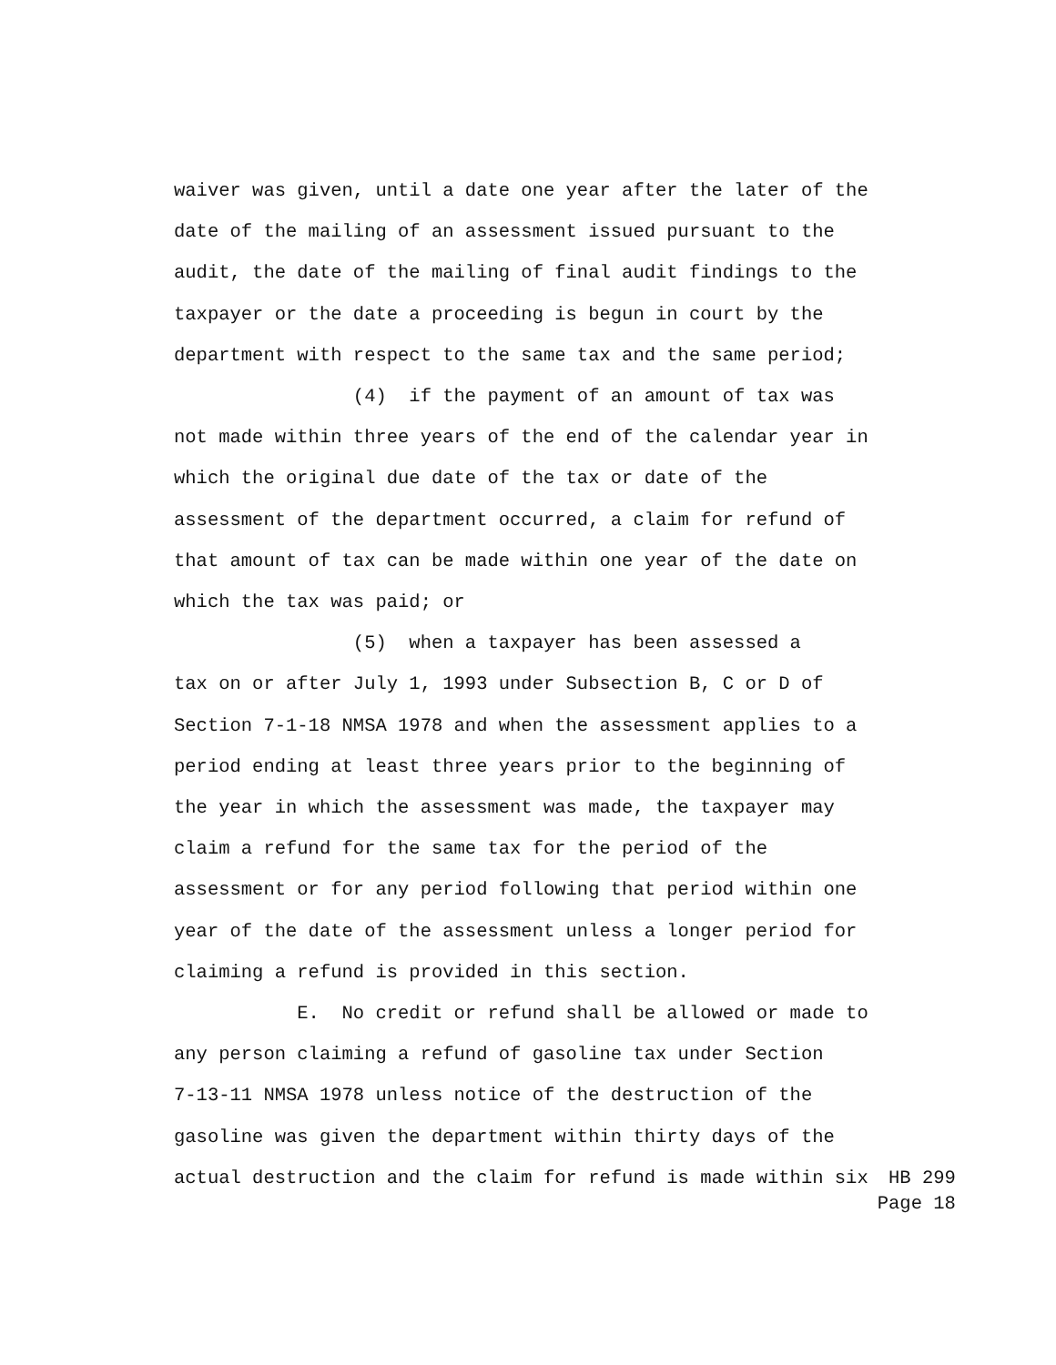waiver was given, until a date one year after the later of the date of the mailing of an assessment issued pursuant to the audit, the date of the mailing of final audit findings to the taxpayer or the date a proceeding is begun in court by the department with respect to the same tax and the same period; (4) if the payment of an amount of tax was not made within three years of the end of the calendar year in which the original due date of the tax or date of the assessment of the department occurred, a claim for refund of that amount of tax can be made within one year of the date on which the tax was paid; or (5) when a taxpayer has been assessed a tax on or after July 1, 1993 under Subsection B, C or D of Section 7-1-18 NMSA 1978 and when the assessment applies to a period ending at least three years prior to the beginning of the year in which the assessment was made, the taxpayer may claim a refund for the same tax for the period of the assessment or for any period following that period within one year of the date of the assessment unless a longer period for claiming a refund is provided in this section. E. No credit or refund shall be allowed or made to any person claiming a refund of gasoline tax under Section 7-13-11 NMSA 1978 unless notice of the destruction of the gasoline was given the department within thirty days of the
actual destruction and the claim for refund is made within six
HB 299 Page 18